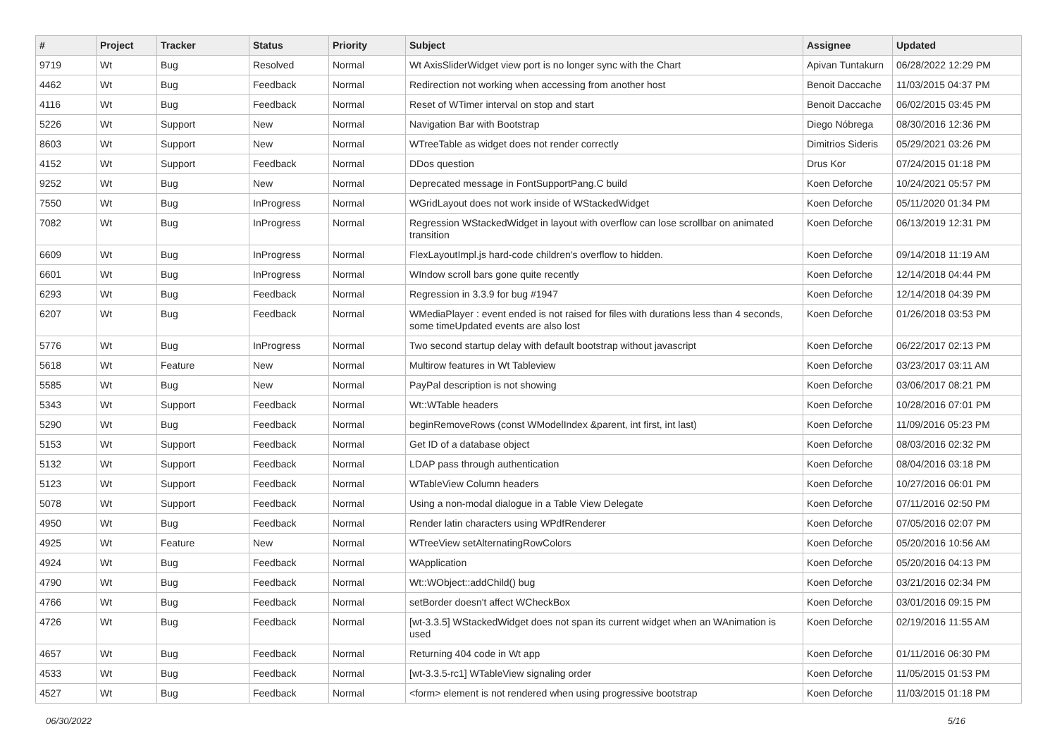| # | Project | Tracker | Status | Priority | Subject | Assignee | Updated |
| --- | --- | --- | --- | --- | --- | --- | --- |
| 9719 | Wt | Bug | Resolved | Normal | Wt AxisSliderWidget view port is no longer sync with the Chart | Apivan Tuntakurn | 06/28/2022 12:29 PM |
| 4462 | Wt | Bug | Feedback | Normal | Redirection not working when accessing from another host | Benoit Daccache | 11/03/2015 04:37 PM |
| 4116 | Wt | Bug | Feedback | Normal | Reset of WTimer interval on stop and start | Benoit Daccache | 06/02/2015 03:45 PM |
| 5226 | Wt | Support | New | Normal | Navigation Bar with Bootstrap | Diego Nóbrega | 08/30/2016 12:36 PM |
| 8603 | Wt | Support | New | Normal | WTreeTable as widget does not render correctly | Dimitrios Sideris | 05/29/2021 03:26 PM |
| 4152 | Wt | Support | Feedback | Normal | DDos question | Drus Kor | 07/24/2015 01:18 PM |
| 9252 | Wt | Bug | New | Normal | Deprecated message in FontSupportPang.C build | Koen Deforche | 10/24/2021 05:57 PM |
| 7550 | Wt | Bug | InProgress | Normal | WGridLayout does not work inside of WStackedWidget | Koen Deforche | 05/11/2020 01:34 PM |
| 7082 | Wt | Bug | InProgress | Normal | Regression WStackedWidget in layout with overflow can lose scrollbar on animated transition | Koen Deforche | 06/13/2019 12:31 PM |
| 6609 | Wt | Bug | InProgress | Normal | FlexLayoutImpl.js hard-code children's overflow to hidden. | Koen Deforche | 09/14/2018 11:19 AM |
| 6601 | Wt | Bug | InProgress | Normal | WIndow scroll bars gone quite recently | Koen Deforche | 12/14/2018 04:44 PM |
| 6293 | Wt | Bug | Feedback | Normal | Regression in 3.3.9 for bug #1947 | Koen Deforche | 12/14/2018 04:39 PM |
| 6207 | Wt | Bug | Feedback | Normal | WMediaPlayer : event ended is not raised for files with durations less than 4 seconds, some timeUpdated events are also lost | Koen Deforche | 01/26/2018 03:53 PM |
| 5776 | Wt | Bug | InProgress | Normal | Two second startup delay with default bootstrap without javascript | Koen Deforche | 06/22/2017 02:13 PM |
| 5618 | Wt | Feature | New | Normal | Multirow features in Wt Tableview | Koen Deforche | 03/23/2017 03:11 AM |
| 5585 | Wt | Bug | New | Normal | PayPal description is not showing | Koen Deforche | 03/06/2017 08:21 PM |
| 5343 | Wt | Support | Feedback | Normal | Wt::WTable headers | Koen Deforche | 10/28/2016 07:01 PM |
| 5290 | Wt | Bug | Feedback | Normal | beginRemoveRows (const WModelIndex &parent, int first, int last) | Koen Deforche | 11/09/2016 05:23 PM |
| 5153 | Wt | Support | Feedback | Normal | Get ID of a database object | Koen Deforche | 08/03/2016 02:32 PM |
| 5132 | Wt | Support | Feedback | Normal | LDAP pass through authentication | Koen Deforche | 08/04/2016 03:18 PM |
| 5123 | Wt | Support | Feedback | Normal | WTableView Column headers | Koen Deforche | 10/27/2016 06:01 PM |
| 5078 | Wt | Support | Feedback | Normal | Using a non-modal dialogue in a Table View Delegate | Koen Deforche | 07/11/2016 02:50 PM |
| 4950 | Wt | Bug | Feedback | Normal | Render latin characters using WPdfRenderer | Koen Deforche | 07/05/2016 02:07 PM |
| 4925 | Wt | Feature | New | Normal | WTreeView setAlternatingRowColors | Koen Deforche | 05/20/2016 10:56 AM |
| 4924 | Wt | Bug | Feedback | Normal | WApplication | Koen Deforche | 05/20/2016 04:13 PM |
| 4790 | Wt | Bug | Feedback | Normal | Wt::WObject::addChild() bug | Koen Deforche | 03/21/2016 02:34 PM |
| 4766 | Wt | Bug | Feedback | Normal | setBorder doesn't affect WCheckBox | Koen Deforche | 03/01/2016 09:15 PM |
| 4726 | Wt | Bug | Feedback | Normal | [wt-3.3.5] WStackedWidget does not span its current widget when an WAnimation is used | Koen Deforche | 02/19/2016 11:55 AM |
| 4657 | Wt | Bug | Feedback | Normal | Returning 404 code in Wt app | Koen Deforche | 01/11/2016 06:30 PM |
| 4533 | Wt | Bug | Feedback | Normal | [wt-3.3.5-rc1] WTableView signaling order | Koen Deforche | 11/05/2015 01:53 PM |
| 4527 | Wt | Bug | Feedback | Normal | <form> element is not rendered when using progressive bootstrap | Koen Deforche | 11/03/2015 01:18 PM |
06/30/2022 5/16